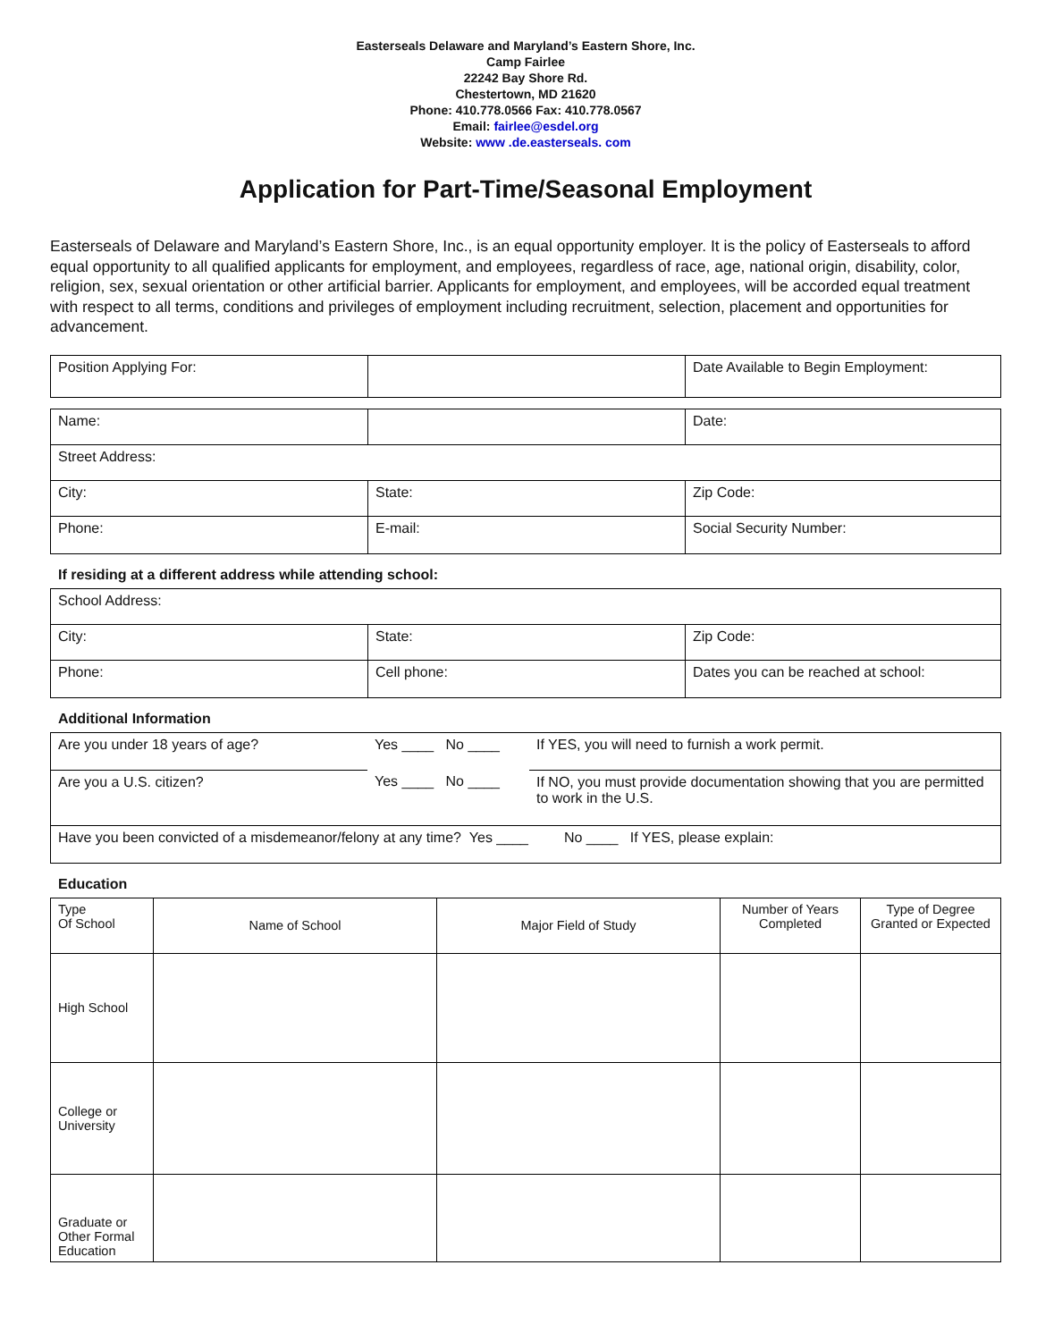Easterseals Delaware and Maryland’s Eastern Shore, Inc.
Camp Fairlee
22242 Bay Shore Rd.
Chestertown, MD 21620
Phone: 410.778.0566 Fax: 410.778.0567
Email: fairlee@esdel.org
Website: www .de.easterseals. com
Application for Part-Time/Seasonal Employment
Easterseals of Delaware and Maryland’s Eastern Shore, Inc., is an equal opportunity employer. It is the policy of Easterseals to afford equal opportunity to all qualified applicants for employment, and employees, regardless of race, age, national origin, disability, color, religion, sex, sexual orientation or other artificial barrier. Applicants for employment, and employees, will be accorded equal treatment with respect to all terms, conditions and privileges of employment including recruitment, selection, placement and opportunities for advancement.
| Position Applying For: | | Date Available to Begin Employment: |
| Name: | | Date: |
| Street Address: | | |
| City: | State: | Zip Code: |
| Phone: | E-mail: | Social Security Number: |
If residing at a different address while attending school:
| School Address: | | |
| City: | State: | Zip Code: |
| Phone: | Cell phone: | Dates you can be reached at school: |
Additional Information
| Are you under 18 years of age? | Yes ____ No ____ | If YES, you will need to furnish a work permit. |
| Are you a U.S. citizen? | Yes ____ No ____ | If NO, you must provide documentation showing that you are permitted to work in the U.S. |
| Have you been convicted of a misdemeanor/felony at any time? Yes ____ No ____ If YES, please explain: | | |
Education
| Type Of School | Name of School | Major Field of Study | Number of Years Completed | Type of Degree Granted or Expected |
| --- | --- | --- | --- | --- |
| High School | | | | |
| College or University | | | | |
| Graduate or Other Formal Education | | | | |